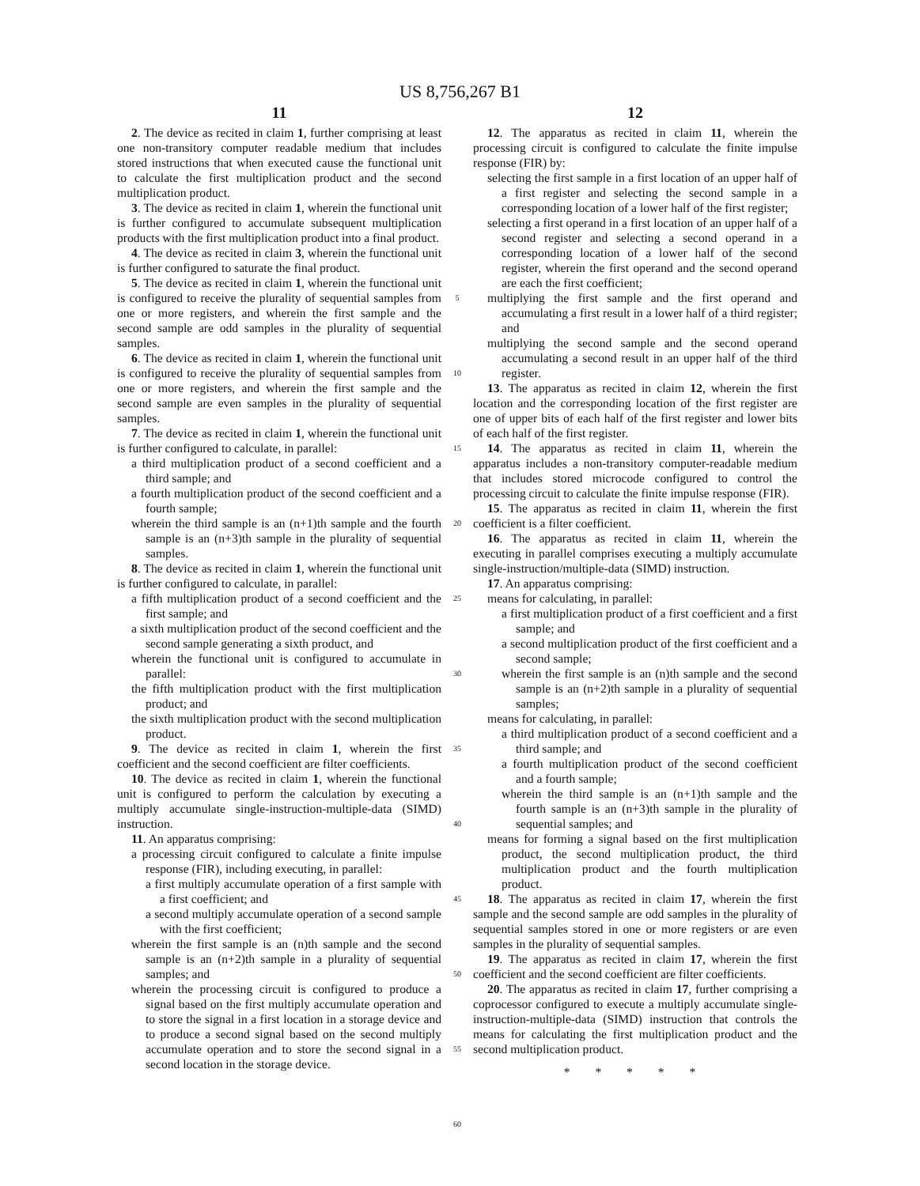US 8,756,267 B1
11
2. The device as recited in claim 1, further comprising at least one non-transitory computer readable medium that includes stored instructions that when executed cause the functional unit to calculate the first multiplication product and the second multiplication product.
3. The device as recited in claim 1, wherein the functional unit is further configured to accumulate subsequent multiplication products with the first multiplication product into a final product.
4. The device as recited in claim 3, wherein the functional unit is further configured to saturate the final product.
5. The device as recited in claim 1, wherein the functional unit is configured to receive the plurality of sequential samples from one or more registers, and wherein the first sample and the second sample are odd samples in the plurality of sequential samples.
6. The device as recited in claim 1, wherein the functional unit is configured to receive the plurality of sequential samples from one or more registers, and wherein the first sample and the second sample are even samples in the plurality of sequential samples.
7. The device as recited in claim 1, wherein the functional unit is further configured to calculate, in parallel:
a third multiplication product of a second coefficient and a third sample; and
a fourth multiplication product of the second coefficient and a fourth sample;
wherein the third sample is an (n+1)th sample and the fourth sample is an (n+3)th sample in the plurality of sequential samples.
8. The device as recited in claim 1, wherein the functional unit is further configured to calculate, in parallel:
a fifth multiplication product of a second coefficient and the first sample; and
a sixth multiplication product of the second coefficient and the second sample generating a sixth product, and
wherein the functional unit is configured to accumulate in parallel:
the fifth multiplication product with the first multiplication product; and
the sixth multiplication product with the second multiplication product.
9. The device as recited in claim 1, wherein the first coefficient and the second coefficient are filter coefficients.
10. The device as recited in claim 1, wherein the functional unit is configured to perform the calculation by executing a multiply accumulate single-instruction-multiple-data (SIMD) instruction.
11. An apparatus comprising:
a processing circuit configured to calculate a finite impulse response (FIR), including executing, in parallel:
a first multiply accumulate operation of a first sample with a first coefficient; and
a second multiply accumulate operation of a second sample with the first coefficient;
wherein the first sample is an (n)th sample and the second sample is an (n+2)th sample in a plurality of sequential samples; and
wherein the processing circuit is configured to produce a signal based on the first multiply accumulate operation and to store the signal in a first location in a storage device and to produce a second signal based on the second multiply accumulate operation and to store the second signal in a second location in the storage device.
5
10
15
20
25
30
35
40
45
50
55
60
12
12. The apparatus as recited in claim 11, wherein the processing circuit is configured to calculate the finite impulse response (FIR) by:
selecting the first sample in a first location of an upper half of a first register and selecting the second sample in a corresponding location of a lower half of the first register;
selecting a first operand in a first location of an upper half of a second register and selecting a second operand in a corresponding location of a lower half of the second register, wherein the first operand and the second operand are each the first coefficient;
multiplying the first sample and the first operand and accumulating a first result in a lower half of a third register; and
multiplying the second sample and the second operand accumulating a second result in an upper half of the third register.
13. The apparatus as recited in claim 12, wherein the first location and the corresponding location of the first register are one of upper bits of each half of the first register and lower bits of each half of the first register.
14. The apparatus as recited in claim 11, wherein the apparatus includes a non-transitory computer-readable medium that includes stored microcode configured to control the processing circuit to calculate the finite impulse response (FIR).
15. The apparatus as recited in claim 11, wherein the first coefficient is a filter coefficient.
16. The apparatus as recited in claim 11, wherein the executing in parallel comprises executing a multiply accumulate single-instruction/multiple-data (SIMD) instruction.
17. An apparatus comprising:
means for calculating, in parallel:
a first multiplication product of a first coefficient and a first sample; and
a second multiplication product of the first coefficient and a second sample;
wherein the first sample is an (n)th sample and the second sample is an (n+2)th sample in a plurality of sequential samples;
means for calculating, in parallel:
a third multiplication product of a second coefficient and a third sample; and
a fourth multiplication product of the second coefficient and a fourth sample;
wherein the third sample is an (n+1)th sample and the fourth sample is an (n+3)th sample in the plurality of sequential samples; and
means for forming a signal based on the first multiplication product, the second multiplication product, the third multiplication product and the fourth multiplication product.
18. The apparatus as recited in claim 17, wherein the first sample and the second sample are odd samples in the plurality of sequential samples stored in one or more registers or are even samples in the plurality of sequential samples.
19. The apparatus as recited in claim 17, wherein the first coefficient and the second coefficient are filter coefficients.
20. The apparatus as recited in claim 17, further comprising a coprocessor configured to execute a multiply accumulate single-instruction-multiple-data (SIMD) instruction that controls the means for calculating the first multiplication product and the second multiplication product.
* * * * *